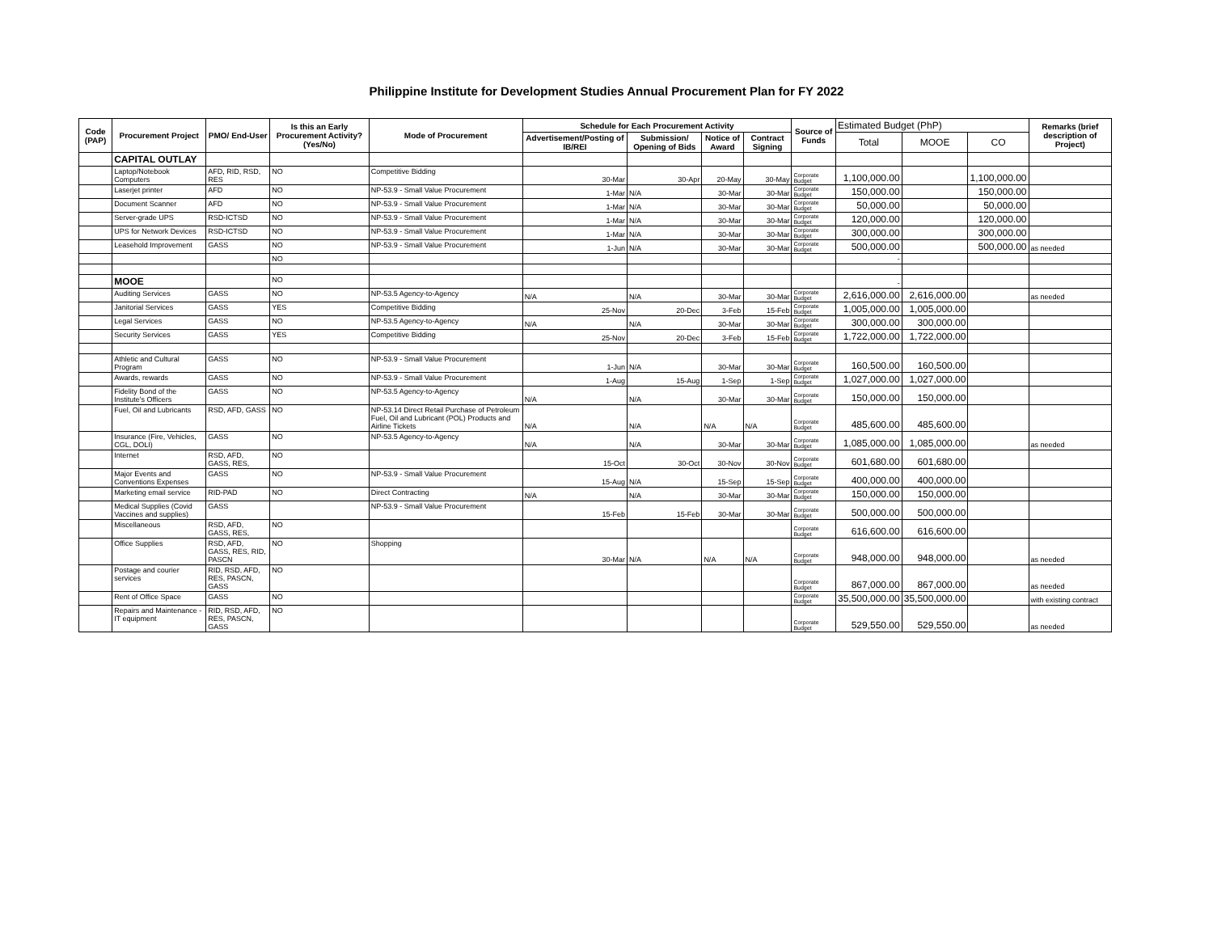Philippine Institute for Development Studies Annual Procurement Plan for FY 2022
| Code (PAP) | Procurement Project | PMO/ End-User | Is this an Early Procurement Activity? (Yes/No) | Mode of Procurement | Schedule for Each Procurement Activity | | | | Source of Funds | Estimated Budget (PhP) | | | Remarks (brief description of Project) |
| --- | --- | --- | --- | --- | --- | --- | --- | --- | --- | --- | --- | --- | --- |
| | | | | | Advertisement/Posting of IB/REI | Submission/ Opening of Bids | Notice of Award | Contract Signing | | Total | MOOE | CO | |
| | CAPITAL OUTLAY | | | | | | | | | | | | |
| | Laptop/Notebook Computers | AFD, RID, RSD, RES | NO | Competitive Bidding | 30-Mar | 30-Apr | 20-May | 30-May | Corporate Budget | 1,100,000.00 | | 1,100,000.00 | |
| | Laserjet printer | AFD | NO | NP-53.9 - Small Value Procurement | 1-Mar | N/A | 30-Mar | 30-Mar | Corporate Budget | 150,000.00 | | 150,000.00 | |
| | Document Scanner | AFD | NO | NP-53.9 - Small Value Procurement | 1-Mar | N/A | 30-Mar | 30-Mar | Corporate Budget | 50,000.00 | | 50,000.00 | |
| | Server-grade UPS | RSD-ICTSD | NO | NP-53.9 - Small Value Procurement | 1-Mar | N/A | 30-Mar | 30-Mar | Corporate Budget | 120,000.00 | | 120,000.00 | |
| | UPS for Network Devices | RSD-ICTSD | NO | NP-53.9 - Small Value Procurement | 1-Mar | N/A | 30-Mar | 30-Mar | Corporate Budget | 300,000.00 | | 300,000.00 | |
| | Leasehold Improvement | GASS | NO | NP-53.9 - Small Value Procurement | 1-Jun | N/A | 30-Mar | 30-Mar | Corporate Budget | 500,000.00 | | 500,000.00 | as needed |
| | | | NO | | | | | | | - | | | |
| | MOOE | | NO | | | | | | | - | | | |
| | Auditing Services | GASS | NO | NP-53.5 Agency-to-Agency | N/A | N/A | 30-Mar | 30-Mar | Corporate Budget | 2,616,000.00 | 2,616,000.00 | | as needed |
| | Janitorial Services | GASS | YES | Competitive Bidding | 25-Nov | 20-Dec | 3-Feb | 15-Feb | Corporate Budget | 1,005,000.00 | 1,005,000.00 | | |
| | Legal Services | GASS | NO | NP-53.5 Agency-to-Agency | N/A | N/A | 30-Mar | 30-Mar | Corporate Budget | 300,000.00 | 300,000.00 | | |
| | Security Services | GASS | YES | Competitive Bidding | 25-Nov | 20-Dec | 3-Feb | 15-Feb | Corporate Budget | 1,722,000.00 | 1,722,000.00 | | |
| | Athletic and Cultural Program | GASS | NO | NP-53.9 - Small Value Procurement | 1-Jun | N/A | 30-Mar | 30-Mar | Corporate Budget | 160,500.00 | 160,500.00 | | |
| | Awards, rewards | GASS | NO | NP-53.9 - Small Value Procurement | 1-Aug | 15-Aug | 1-Sep | 1-Sep | Corporate Budget | 1,027,000.00 | 1,027,000.00 | | |
| | Fidelity Bond of the Institute's Officers | GASS | NO | NP-53.5 Agency-to-Agency | N/A | N/A | 30-Mar | 30-Mar | Corporate Budget | 150,000.00 | 150,000.00 | | |
| | Fuel, Oil and Lubricants | RSD, AFD, GASS | NO | NP-53.14 Direct Retail Purchase of Petroleum Fuel, Oil and Lubricant (POL) Products and Airline Tickets | N/A | N/A | N/A | N/A | Corporate Budget | 485,600.00 | 485,600.00 | | |
| | Insurance (Fire, Vehicles, CGL, DOLI) | GASS | NO | NP-53.5 Agency-to-Agency | N/A | N/A | 30-Mar | 30-Mar | Corporate Budget | 1,085,000.00 | 1,085,000.00 | | as needed |
| | Internet | RSD, AFD, GASS, RES, | NO | | 15-Oct | 30-Oct | 30-Nov | 30-Nov | Corporate Budget | 601,680.00 | 601,680.00 | | |
| | Major Events and Conventions Expenses | GASS | NO | NP-53.9 - Small Value Procurement | 15-Aug | N/A | 15-Sep | 15-Sep | Corporate Budget | 400,000.00 | 400,000.00 | | |
| | Marketing email service | RID-PAD | NO | Direct Contracting | N/A | N/A | 30-Mar | 30-Mar | Corporate Budget | 150,000.00 | 150,000.00 | | |
| | Medical Supplies (Covid Vaccines and supplies) | GASS | | NP-53.9 - Small Value Procurement | 15-Feb | 15-Feb | 30-Mar | 30-Mar | Corporate Budget | 500,000.00 | 500,000.00 | | |
| | Miscellaneous | RSD, AFD, GASS, RES, | NO | | | | | | Corporate Budget | 616,600.00 | 616,600.00 | | |
| | Office Supplies | RSD, AFD, GASS, RES, RID, PASCN | NO | Shopping | 30-Mar | N/A | N/A | N/A | Corporate Budget | 948,000.00 | 948,000.00 | | as needed |
| | Postage and courier services | RID, RSD, AFD, RES, PASCN, GASS | NO | | | | | | Corporate Budget | 867,000.00 | 867,000.00 | | as needed |
| | Rent of Office Space | GASS | NO | | | | | | Corporate Budget | 35,500,000.00 | 35,500,000.00 | | with existing contract |
| | Repairs and Maintenance - IT equipment | RID, RSD, AFD, RES, PASCN, GASS | NO | | | | | | Corporate Budget | 529,550.00 | 529,550.00 | | as needed |